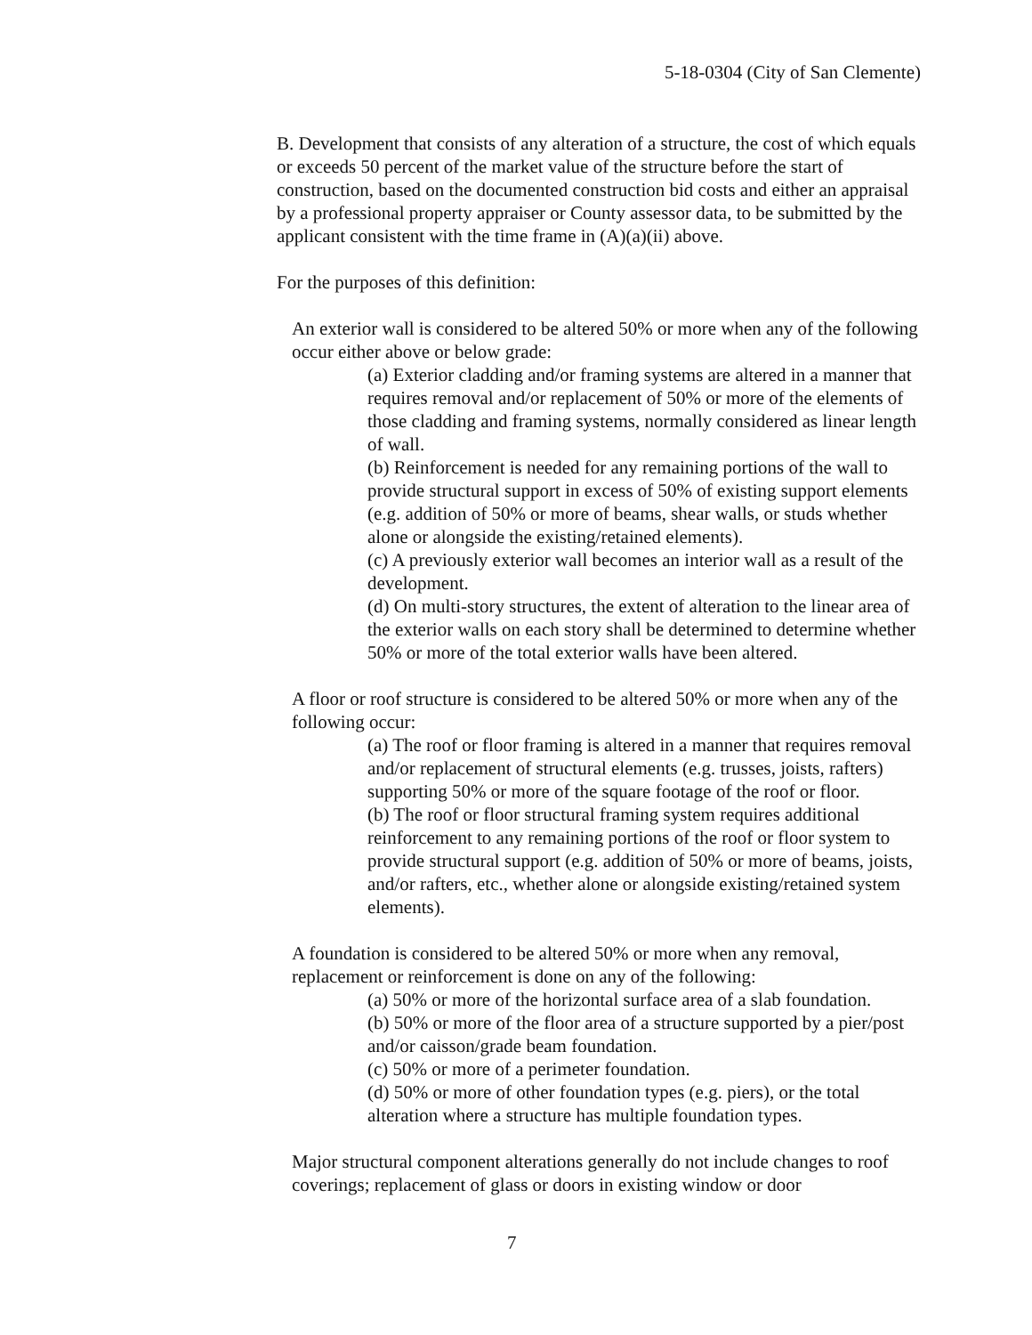5-18-0304 (City of San Clemente)
B. Development that consists of any alteration of a structure, the cost of which equals or exceeds 50 percent of the market value of the structure before the start of construction, based on the documented construction bid costs and either an appraisal by a professional property appraiser or County assessor data, to be submitted by the applicant consistent with the time frame in (A)(a)(ii) above.
For the purposes of this definition:
An exterior wall is considered to be altered 50% or more when any of the following occur either above or below grade:
(a) Exterior cladding and/or framing systems are altered in a manner that requires removal and/or replacement of 50% or more of the elements of those cladding and framing systems, normally considered as linear length of wall.
(b) Reinforcement is needed for any remaining portions of the wall to provide structural support in excess of 50% of existing support elements (e.g. addition of 50% or more of beams, shear walls, or studs whether alone or alongside the existing/retained elements).
(c) A previously exterior wall becomes an interior wall as a result of the development.
(d) On multi-story structures, the extent of alteration to the linear area of the exterior walls on each story shall be determined to determine whether 50% or more of the total exterior walls have been altered.
A floor or roof structure is considered to be altered 50% or more when any of the following occur:
(a) The roof or floor framing is altered in a manner that requires removal and/or replacement of structural elements (e.g. trusses, joists, rafters) supporting 50% or more of the square footage of the roof or floor.
(b) The roof or floor structural framing system requires additional reinforcement to any remaining portions of the roof or floor system to provide structural support (e.g. addition of 50% or more of beams, joists, and/or rafters, etc., whether alone or alongside existing/retained system elements).
A foundation is considered to be altered 50% or more when any removal, replacement or reinforcement is done on any of the following:
(a) 50% or more of the horizontal surface area of a slab foundation.
(b) 50% or more of the floor area of a structure supported by a pier/post and/or caisson/grade beam foundation.
(c) 50% or more of a perimeter foundation.
(d) 50% or more of other foundation types (e.g. piers), or the total alteration where a structure has multiple foundation types.
Major structural component alterations generally do not include changes to roof coverings; replacement of glass or doors in existing window or door
7